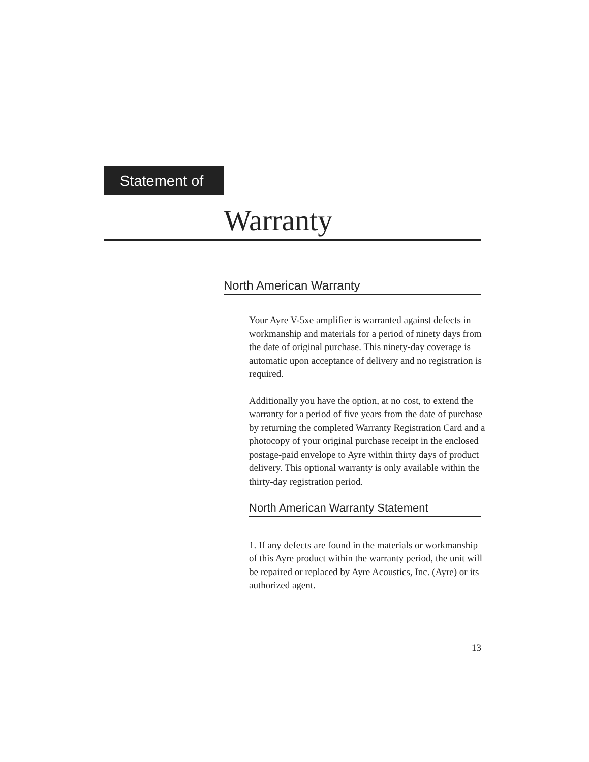Statement of
Warranty
North American Warranty
Your Ayre V-5xe amplifier is warranted against defects in workmanship and materials for a period of ninety days from the date of original purchase. This ninety-day coverage is automatic upon acceptance of delivery and no registration is required.
Additionally you have the option, at no cost, to extend the warranty for a period of five years from the date of purchase by returning the completed Warranty Registration Card and a photocopy of your original purchase receipt in the enclosed postage-paid envelope to Ayre within thirty days of product delivery. This optional warranty is only available within the thirty-day registration period.
North American Warranty Statement
1. If any defects are found in the materials or workmanship of this Ayre product within the warranty period, the unit will be repaired or replaced by Ayre Acoustics, Inc. (Ayre) or its authorized agent.
13